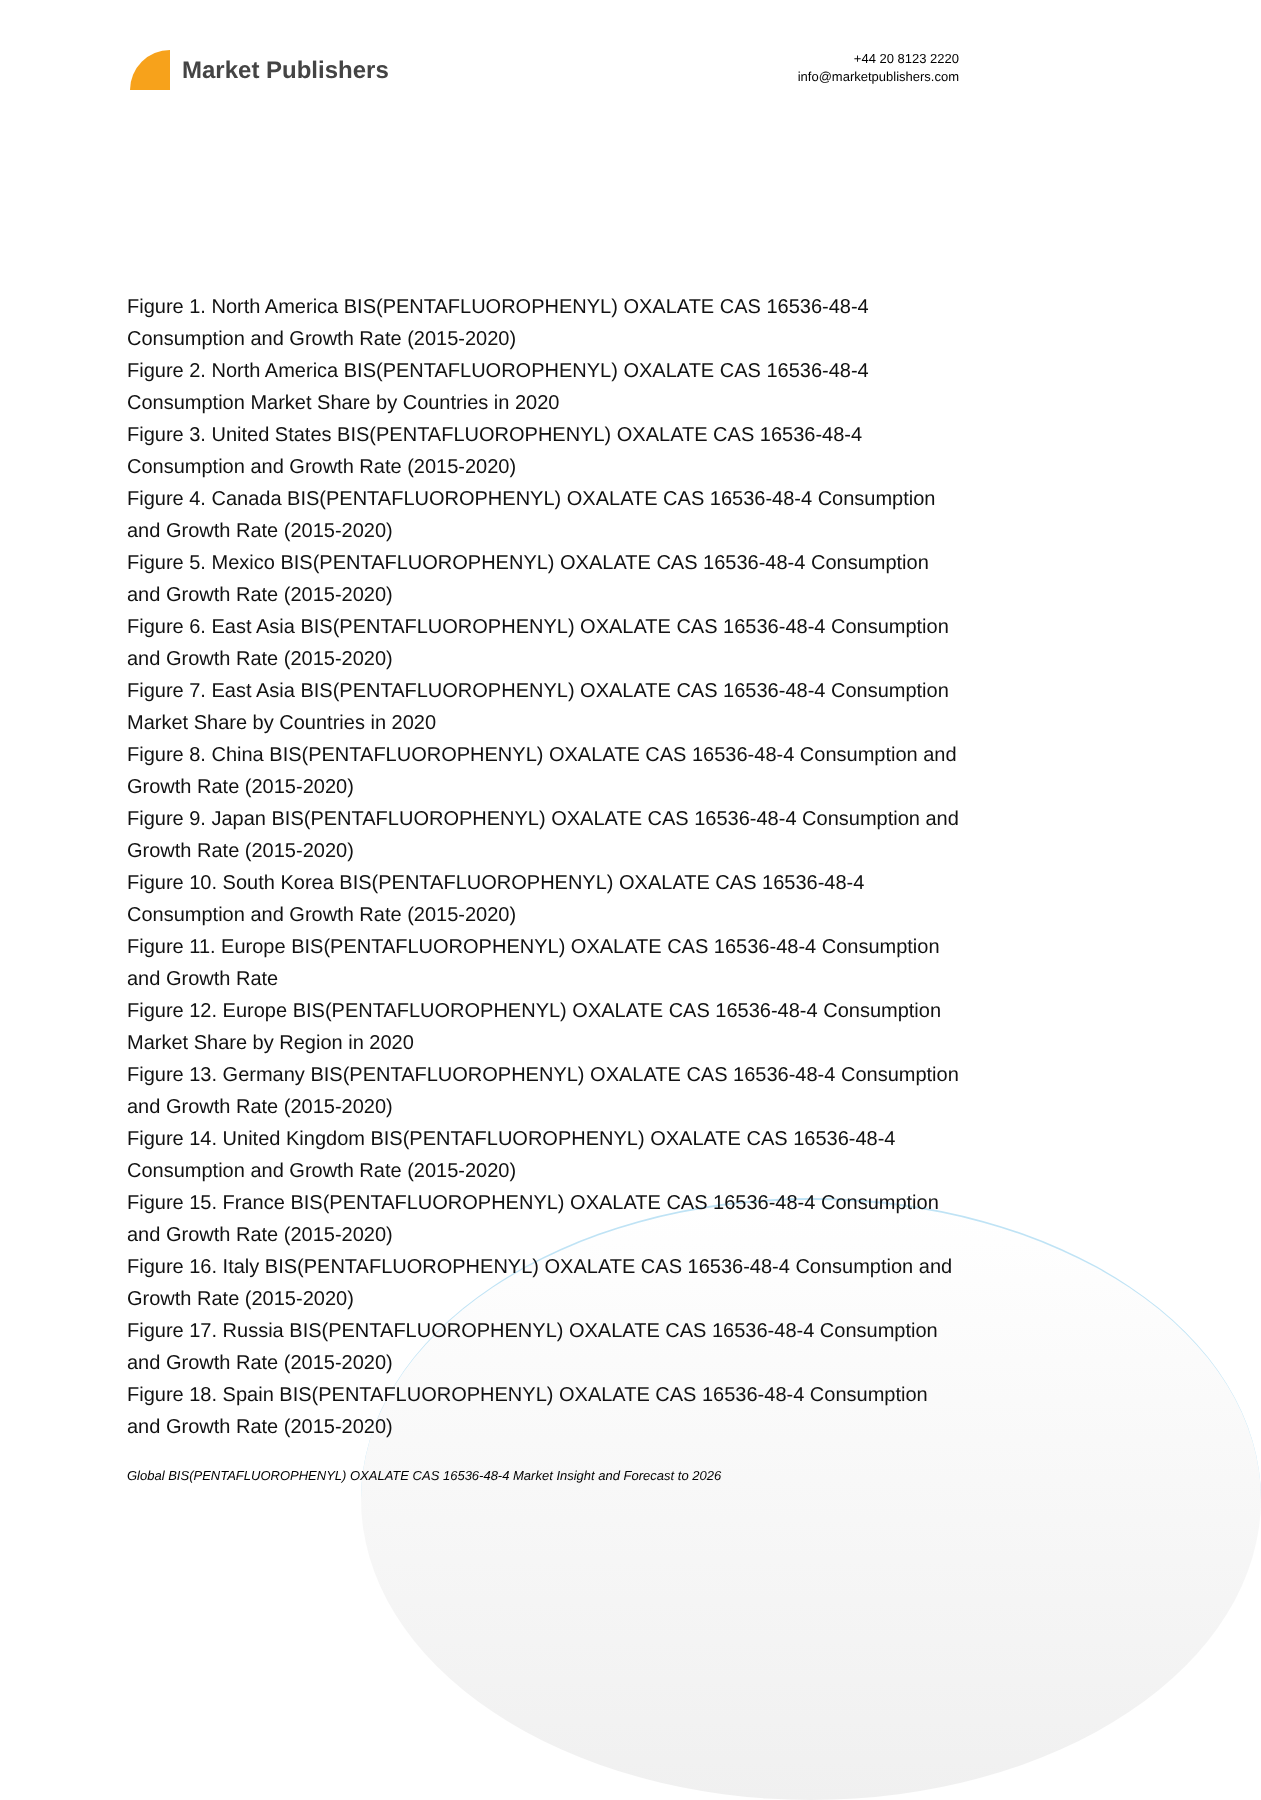Market Publishers
+44 20 8123 2220
info@marketpublishers.com
Figure 1. North America BIS(PENTAFLUOROPHENYL) OXALATE CAS 16536-48-4 Consumption and Growth Rate (2015-2020)
Figure 2. North America BIS(PENTAFLUOROPHENYL) OXALATE CAS 16536-48-4 Consumption Market Share by Countries in 2020
Figure 3. United States BIS(PENTAFLUOROPHENYL) OXALATE CAS 16536-48-4 Consumption and Growth Rate (2015-2020)
Figure 4. Canada BIS(PENTAFLUOROPHENYL) OXALATE CAS 16536-48-4 Consumption and Growth Rate (2015-2020)
Figure 5. Mexico BIS(PENTAFLUOROPHENYL) OXALATE CAS 16536-48-4 Consumption and Growth Rate (2015-2020)
Figure 6. East Asia BIS(PENTAFLUOROPHENYL) OXALATE CAS 16536-48-4 Consumption and Growth Rate (2015-2020)
Figure 7. East Asia BIS(PENTAFLUOROPHENYL) OXALATE CAS 16536-48-4 Consumption Market Share by Countries in 2020
Figure 8. China BIS(PENTAFLUOROPHENYL) OXALATE CAS 16536-48-4 Consumption and Growth Rate (2015-2020)
Figure 9. Japan BIS(PENTAFLUOROPHENYL) OXALATE CAS 16536-48-4 Consumption and Growth Rate (2015-2020)
Figure 10. South Korea BIS(PENTAFLUOROPHENYL) OXALATE CAS 16536-48-4 Consumption and Growth Rate (2015-2020)
Figure 11. Europe BIS(PENTAFLUOROPHENYL) OXALATE CAS 16536-48-4 Consumption and Growth Rate
Figure 12. Europe BIS(PENTAFLUOROPHENYL) OXALATE CAS 16536-48-4 Consumption Market Share by Region in 2020
Figure 13. Germany BIS(PENTAFLUOROPHENYL) OXALATE CAS 16536-48-4 Consumption and Growth Rate (2015-2020)
Figure 14. United Kingdom BIS(PENTAFLUOROPHENYL) OXALATE CAS 16536-48-4 Consumption and Growth Rate (2015-2020)
Figure 15. France BIS(PENTAFLUOROPHENYL) OXALATE CAS 16536-48-4 Consumption and Growth Rate (2015-2020)
Figure 16. Italy BIS(PENTAFLUOROPHENYL) OXALATE CAS 16536-48-4 Consumption and Growth Rate (2015-2020)
Figure 17. Russia BIS(PENTAFLUOROPHENYL) OXALATE CAS 16536-48-4 Consumption and Growth Rate (2015-2020)
Figure 18. Spain BIS(PENTAFLUOROPHENYL) OXALATE CAS 16536-48-4 Consumption and Growth Rate (2015-2020)
Global BIS(PENTAFLUOROPHENYL) OXALATE CAS 16536-48-4 Market Insight and Forecast to 2026